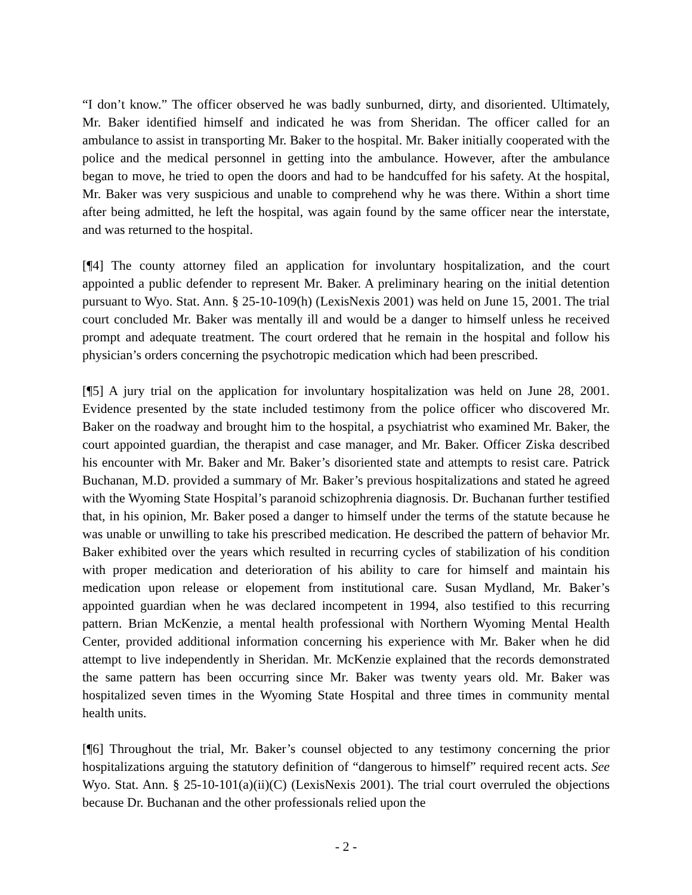“I don’t know.” The officer observed he was badly sunburned, dirty, and disoriented. Ultimately, Mr. Baker identified himself and indicated he was from Sheridan. The officer called for an ambulance to assist in transporting Mr. Baker to the hospital. Mr. Baker initially cooperated with the police and the medical personnel in getting into the ambulance. However, after the ambulance began to move, he tried to open the doors and had to be handcuffed for his safety. At the hospital, Mr. Baker was very suspicious and unable to comprehend why he was there. Within a short time after being admitted, he left the hospital, was again found by the same officer near the interstate, and was returned to the hospital.
[¶4] The county attorney filed an application for involuntary hospitalization, and the court appointed a public defender to represent Mr. Baker. A preliminary hearing on the initial detention pursuant to Wyo. Stat. Ann. § 25-10-109(h) (LexisNexis 2001) was held on June 15, 2001. The trial court concluded Mr. Baker was mentally ill and would be a danger to himself unless he received prompt and adequate treatment. The court ordered that he remain in the hospital and follow his physician’s orders concerning the psychotropic medication which had been prescribed.
[¶5] A jury trial on the application for involuntary hospitalization was held on June 28, 2001. Evidence presented by the state included testimony from the police officer who discovered Mr. Baker on the roadway and brought him to the hospital, a psychiatrist who examined Mr. Baker, the court appointed guardian, the therapist and case manager, and Mr. Baker. Officer Ziska described his encounter with Mr. Baker and Mr. Baker’s disoriented state and attempts to resist care. Patrick Buchanan, M.D. provided a summary of Mr. Baker’s previous hospitalizations and stated he agreed with the Wyoming State Hospital’s paranoid schizophrenia diagnosis. Dr. Buchanan further testified that, in his opinion, Mr. Baker posed a danger to himself under the terms of the statute because he was unable or unwilling to take his prescribed medication. He described the pattern of behavior Mr. Baker exhibited over the years which resulted in recurring cycles of stabilization of his condition with proper medication and deterioration of his ability to care for himself and maintain his medication upon release or elopement from institutional care. Susan Mydland, Mr. Baker’s appointed guardian when he was declared incompetent in 1994, also testified to this recurring pattern. Brian McKenzie, a mental health professional with Northern Wyoming Mental Health Center, provided additional information concerning his experience with Mr. Baker when he did attempt to live independently in Sheridan. Mr. McKenzie explained that the records demonstrated the same pattern has been occurring since Mr. Baker was twenty years old. Mr. Baker was hospitalized seven times in the Wyoming State Hospital and three times in community mental health units.
[¶6] Throughout the trial, Mr. Baker’s counsel objected to any testimony concerning the prior hospitalizations arguing the statutory definition of “dangerous to himself” required recent acts. See Wyo. Stat. Ann. § 25-10-101(a)(ii)(C) (LexisNexis 2001). The trial court overruled the objections because Dr. Buchanan and the other professionals relied upon the
- 2 -